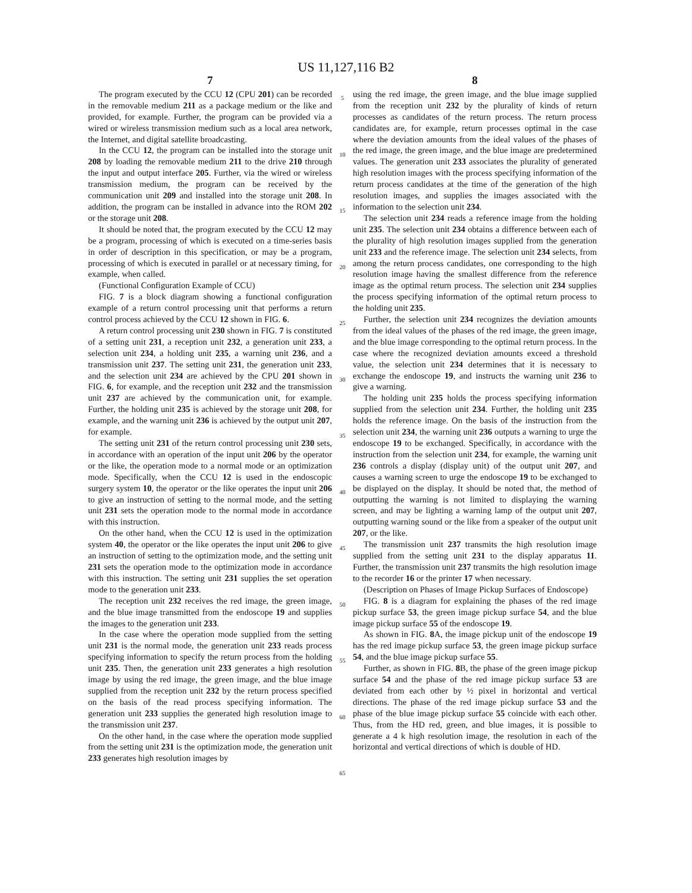US 11,127,116 B2
7
The program executed by the CCU 12 (CPU 201) can be recorded in the removable medium 211 as a package medium or the like and provided, for example. Further, the program can be provided via a wired or wireless transmission medium such as a local area network, the Internet, and digital satellite broadcasting.
In the CCU 12, the program can be installed into the storage unit 208 by loading the removable medium 211 to the drive 210 through the input and output interface 205. Further, via the wired or wireless transmission medium, the program can be received by the communication unit 209 and installed into the storage unit 208. In addition, the program can be installed in advance into the ROM 202 or the storage unit 208.
It should be noted that, the program executed by the CCU 12 may be a program, processing of which is executed on a time-series basis in order of description in this specification, or may be a program, processing of which is executed in parallel or at necessary timing, for example, when called.
(Functional Configuration Example of CCU)
FIG. 7 is a block diagram showing a functional configuration example of a return control processing unit that performs a return control process achieved by the CCU 12 shown in FIG. 6.
A return control processing unit 230 shown in FIG. 7 is constituted of a setting unit 231, a reception unit 232, a generation unit 233, a selection unit 234, a holding unit 235, a warning unit 236, and a transmission unit 237. The setting unit 231, the generation unit 233, and the selection unit 234 are achieved by the CPU 201 shown in FIG. 6, for example, and the reception unit 232 and the transmission unit 237 are achieved by the communication unit, for example. Further, the holding unit 235 is achieved by the storage unit 208, for example, and the warning unit 236 is achieved by the output unit 207, for example.
The setting unit 231 of the return control processing unit 230 sets, in accordance with an operation of the input unit 206 by the operator or the like, the operation mode to a normal mode or an optimization mode. Specifically, when the CCU 12 is used in the endoscopic surgery system 10, the operator or the like operates the input unit 206 to give an instruction of setting to the normal mode, and the setting unit 231 sets the operation mode to the normal mode in accordance with this instruction.
On the other hand, when the CCU 12 is used in the optimization system 40, the operator or the like operates the input unit 206 to give an instruction of setting to the optimization mode, and the setting unit 231 sets the operation mode to the optimization mode in accordance with this instruction. The setting unit 231 supplies the set operation mode to the generation unit 233.
The reception unit 232 receives the red image, the green image, and the blue image transmitted from the endoscope 19 and supplies the images to the generation unit 233.
In the case where the operation mode supplied from the setting unit 231 is the normal mode, the generation unit 233 reads process specifying information to specify the return process from the holding unit 235. Then, the generation unit 233 generates a high resolution image by using the red image, the green image, and the blue image supplied from the reception unit 232 by the return process specified on the basis of the read process specifying information. The generation unit 233 supplies the generated high resolution image to the transmission unit 237.
On the other hand, in the case where the operation mode supplied from the setting unit 231 is the optimization mode, the generation unit 233 generates high resolution images by
5
10
15
20
25
30
35
40
45
50
55
60
65
8
using the red image, the green image, and the blue image supplied from the reception unit 232 by the plurality of kinds of return processes as candidates of the return process. The return process candidates are, for example, return processes optimal in the case where the deviation amounts from the ideal values of the phases of the red image, the green image, and the blue image are predetermined values. The generation unit 233 associates the plurality of generated high resolution images with the process specifying information of the return process candidates at the time of the generation of the high resolution images, and supplies the images associated with the information to the selection unit 234.
The selection unit 234 reads a reference image from the holding unit 235. The selection unit 234 obtains a difference between each of the plurality of high resolution images supplied from the generation unit 233 and the reference image. The selection unit 234 selects, from among the return process candidates, one corresponding to the high resolution image having the smallest difference from the reference image as the optimal return process. The selection unit 234 supplies the process specifying information of the optimal return process to the holding unit 235.
Further, the selection unit 234 recognizes the deviation amounts from the ideal values of the phases of the red image, the green image, and the blue image corresponding to the optimal return process. In the case where the recognized deviation amounts exceed a threshold value, the selection unit 234 determines that it is necessary to exchange the endoscope 19, and instructs the warning unit 236 to give a warning.
The holding unit 235 holds the process specifying information supplied from the selection unit 234. Further, the holding unit 235 holds the reference image. On the basis of the instruction from the selection unit 234, the warning unit 236 outputs a warning to urge the endoscope 19 to be exchanged. Specifically, in accordance with the instruction from the selection unit 234, for example, the warning unit 236 controls a display (display unit) of the output unit 207, and causes a warning screen to urge the endoscope 19 to be exchanged to be displayed on the display. It should be noted that, the method of outputting the warning is not limited to displaying the warning screen, and may be lighting a warning lamp of the output unit 207, outputting warning sound or the like from a speaker of the output unit 207, or the like.
The transmission unit 237 transmits the high resolution image supplied from the setting unit 231 to the display apparatus 11. Further, the transmission unit 237 transmits the high resolution image to the recorder 16 or the printer 17 when necessary.
(Description on Phases of Image Pickup Surfaces of Endoscope)
FIG. 8 is a diagram for explaining the phases of the red image pickup surface 53, the green image pickup surface 54, and the blue image pickup surface 55 of the endoscope 19.
As shown in FIG. 8 A, the image pickup unit of the endoscope 19 has the red image pickup surface 53, the green image pickup surface 54, and the blue image pickup surface 55.
Further, as shown in FIG. 8 B, the phase of the green image pickup surface 54 and the phase of the red image pickup surface 53 are deviated from each other by ½ pixel in horizontal and vertical directions. The phase of the red image pickup surface 53 and the phase of the blue image pickup surface 55 coincide with each other. Thus, from the HD red, green, and blue images, it is possible to generate a 4 k high resolution image, the resolution in each of the horizontal and vertical directions of which is double of HD.